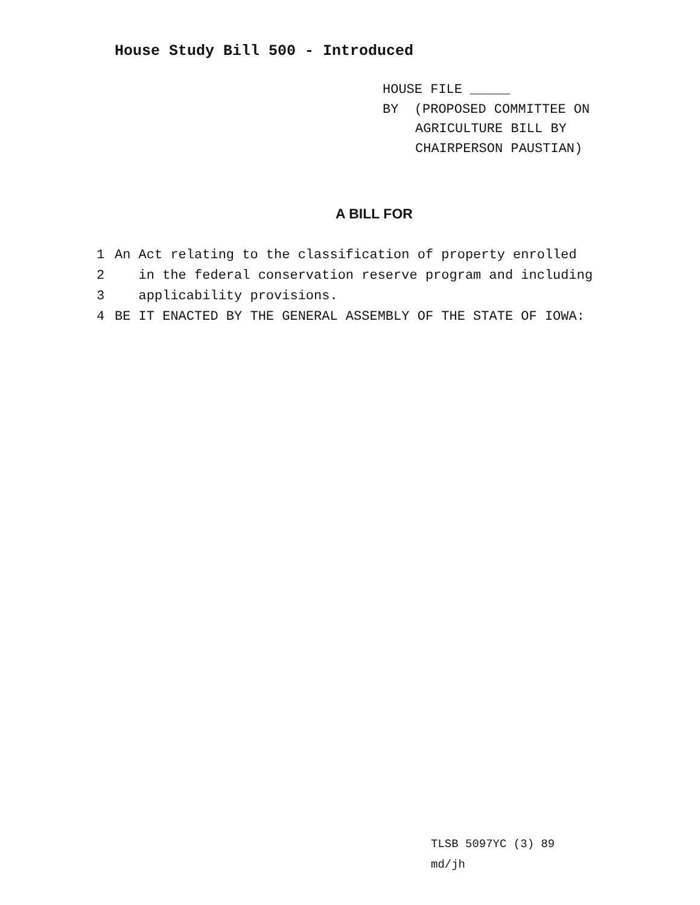House Study Bill 500 - Introduced
HOUSE FILE _____
BY (PROPOSED COMMITTEE ON
AGRICULTURE BILL BY
CHAIRPERSON PAUSTIAN)
A BILL FOR
1 An Act relating to the classification of property enrolled
2 in the federal conservation reserve program and including
3 applicability provisions.
4 BE IT ENACTED BY THE GENERAL ASSEMBLY OF THE STATE OF IOWA:
TLSB 5097YC (3) 89
md/jh